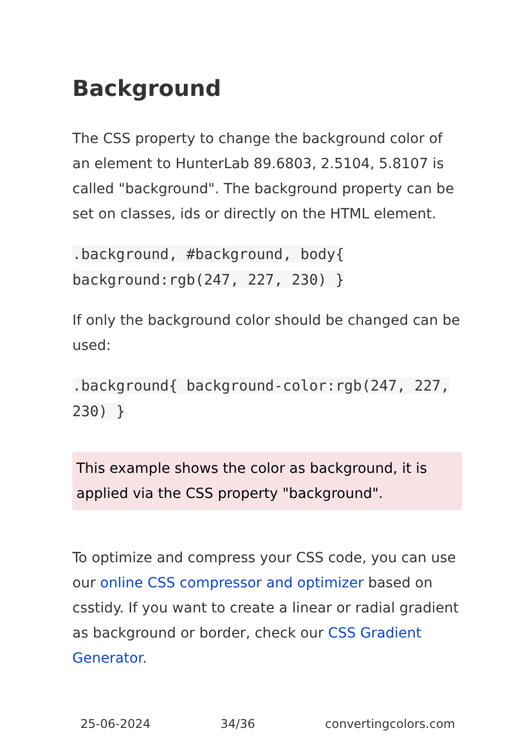Background
The CSS property to change the background color of an element to HunterLab 89.6803, 2.5104, 5.8107 is called "background". The background property can be set on classes, ids or directly on the HTML element.
.background, #background, body{ background:rgb(247, 227, 230) }
If only the background color should be changed can be used:
.background{ background-color:rgb(247, 227, 230) }
This example shows the color as background, it is applied via the CSS property "background".
To optimize and compress your CSS code, you can use our online CSS compressor and optimizer based on csstidy. If you want to create a linear or radial gradient as background or border, check our CSS Gradient Generator.
25-06-2024 34/36 convertingcolors.com